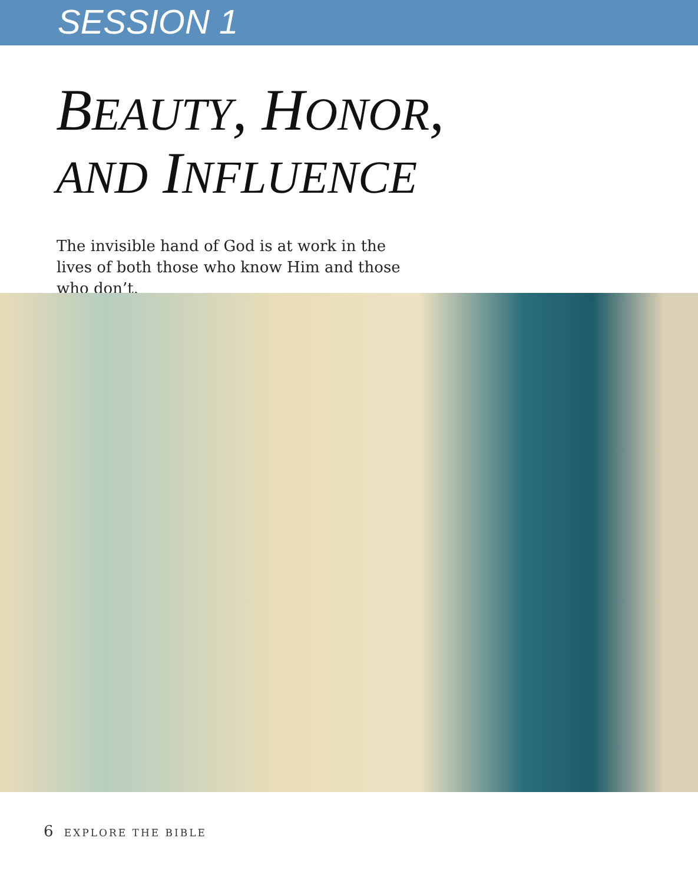SESSION 1
BEAUTY, HONOR,
AND INFLUENCE
The invisible hand of God is at work in the lives of both those who know Him and those who don’t.
6 EXPLORE THE BIBLE